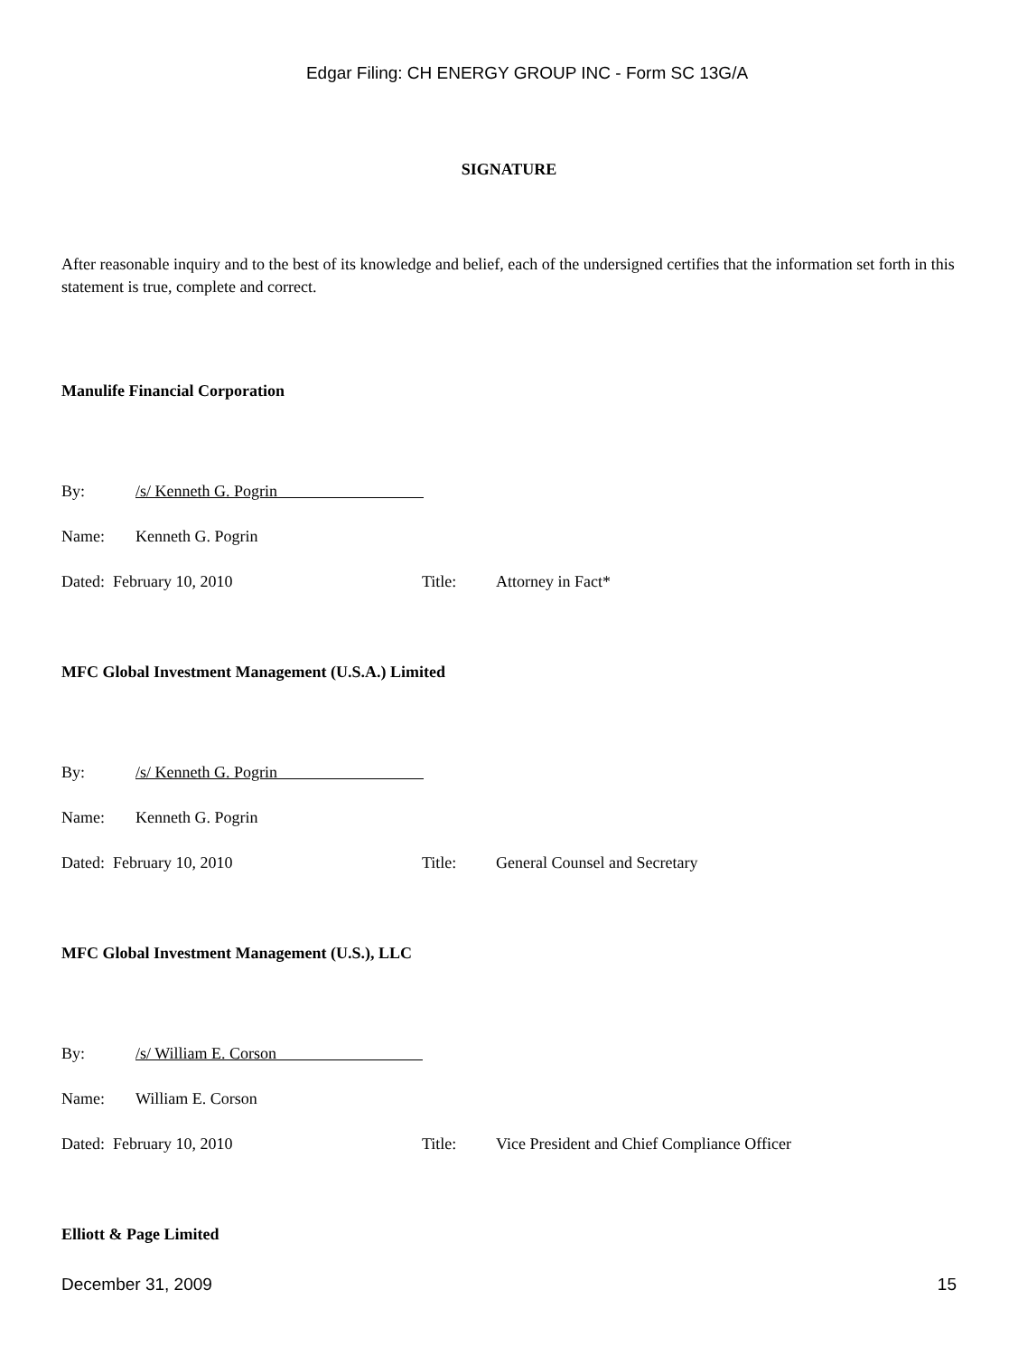Edgar Filing: CH ENERGY GROUP INC - Form SC 13G/A
SIGNATURE
After reasonable inquiry and to the best of its knowledge and belief, each of the undersigned certifies that the information set forth in this statement is true, complete and correct.
Manulife Financial Corporation
By: /s/ Kenneth G. Pogrin
Name: Kenneth G. Pogrin
Dated: February 10, 2010 Title: Attorney in Fact*
MFC Global Investment Management (U.S.A.) Limited
By: /s/ Kenneth G. Pogrin
Name: Kenneth G. Pogrin
Dated: February 10, 2010 Title: General Counsel and Secretary
MFC Global Investment Management (U.S.), LLC
By: /s/ William E. Corson
Name: William E. Corson
Dated: February 10, 2010 Title: Vice President and Chief Compliance Officer
Elliott & Page Limited
December 31, 2009 15